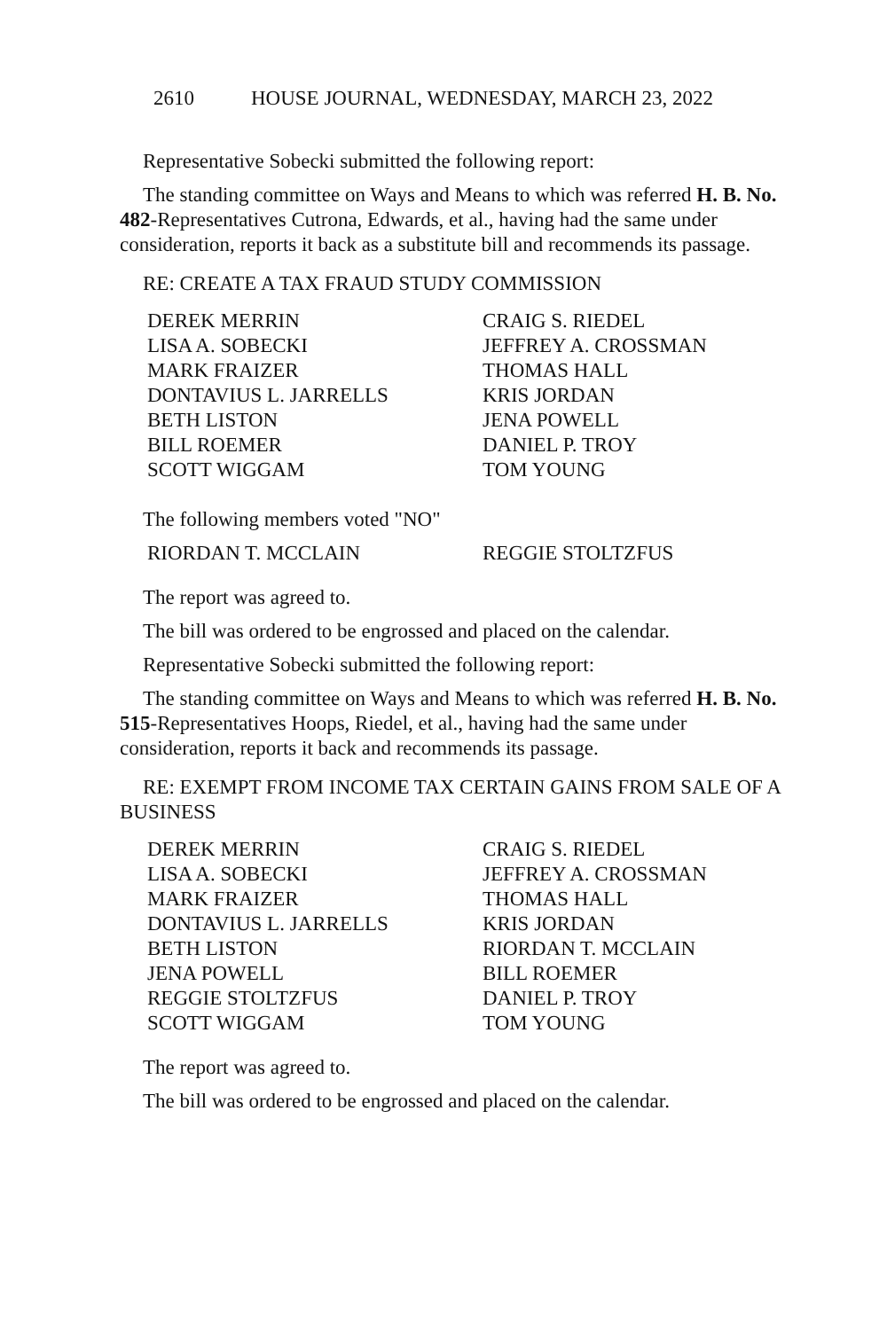2610 HOUSE JOURNAL, WEDNESDAY, MARCH 23, 2022
Representative Sobecki submitted the following report:
The standing committee on Ways and Means to which was referred H. B. No. 482-Representatives Cutrona, Edwards, et al., having had the same under consideration, reports it back as a substitute bill and recommends its passage.
RE: CREATE A TAX FRAUD STUDY COMMISSION
DEREK MERRIN
CRAIG S. RIEDEL
LISA A. SOBECKI
JEFFREY A. CROSSMAN
MARK FRAIZER
THOMAS HALL
DONTAVIUS L. JARRELLS
KRIS JORDAN
BETH LISTON
JENA POWELL
BILL ROEMER
DANIEL P. TROY
SCOTT WIGGAM
TOM YOUNG
The following members voted "NO"
RIORDAN T. MCCLAIN
REGGIE STOLTZFUS
The report was agreed to.
The bill was ordered to be engrossed and placed on the calendar.
Representative Sobecki submitted the following report:
The standing committee on Ways and Means to which was referred H. B. No. 515-Representatives Hoops, Riedel, et al., having had the same under consideration, reports it back and recommends its passage.
RE: EXEMPT FROM INCOME TAX CERTAIN GAINS FROM SALE OF A BUSINESS
DEREK MERRIN
CRAIG S. RIEDEL
LISA A. SOBECKI
JEFFREY A. CROSSMAN
MARK FRAIZER
THOMAS HALL
DONTAVIUS L. JARRELLS
KRIS JORDAN
BETH LISTON
RIORDAN T. MCCLAIN
JENA POWELL
BILL ROEMER
REGGIE STOLTZFUS
DANIEL P. TROY
SCOTT WIGGAM
TOM YOUNG
The report was agreed to.
The bill was ordered to be engrossed and placed on the calendar.